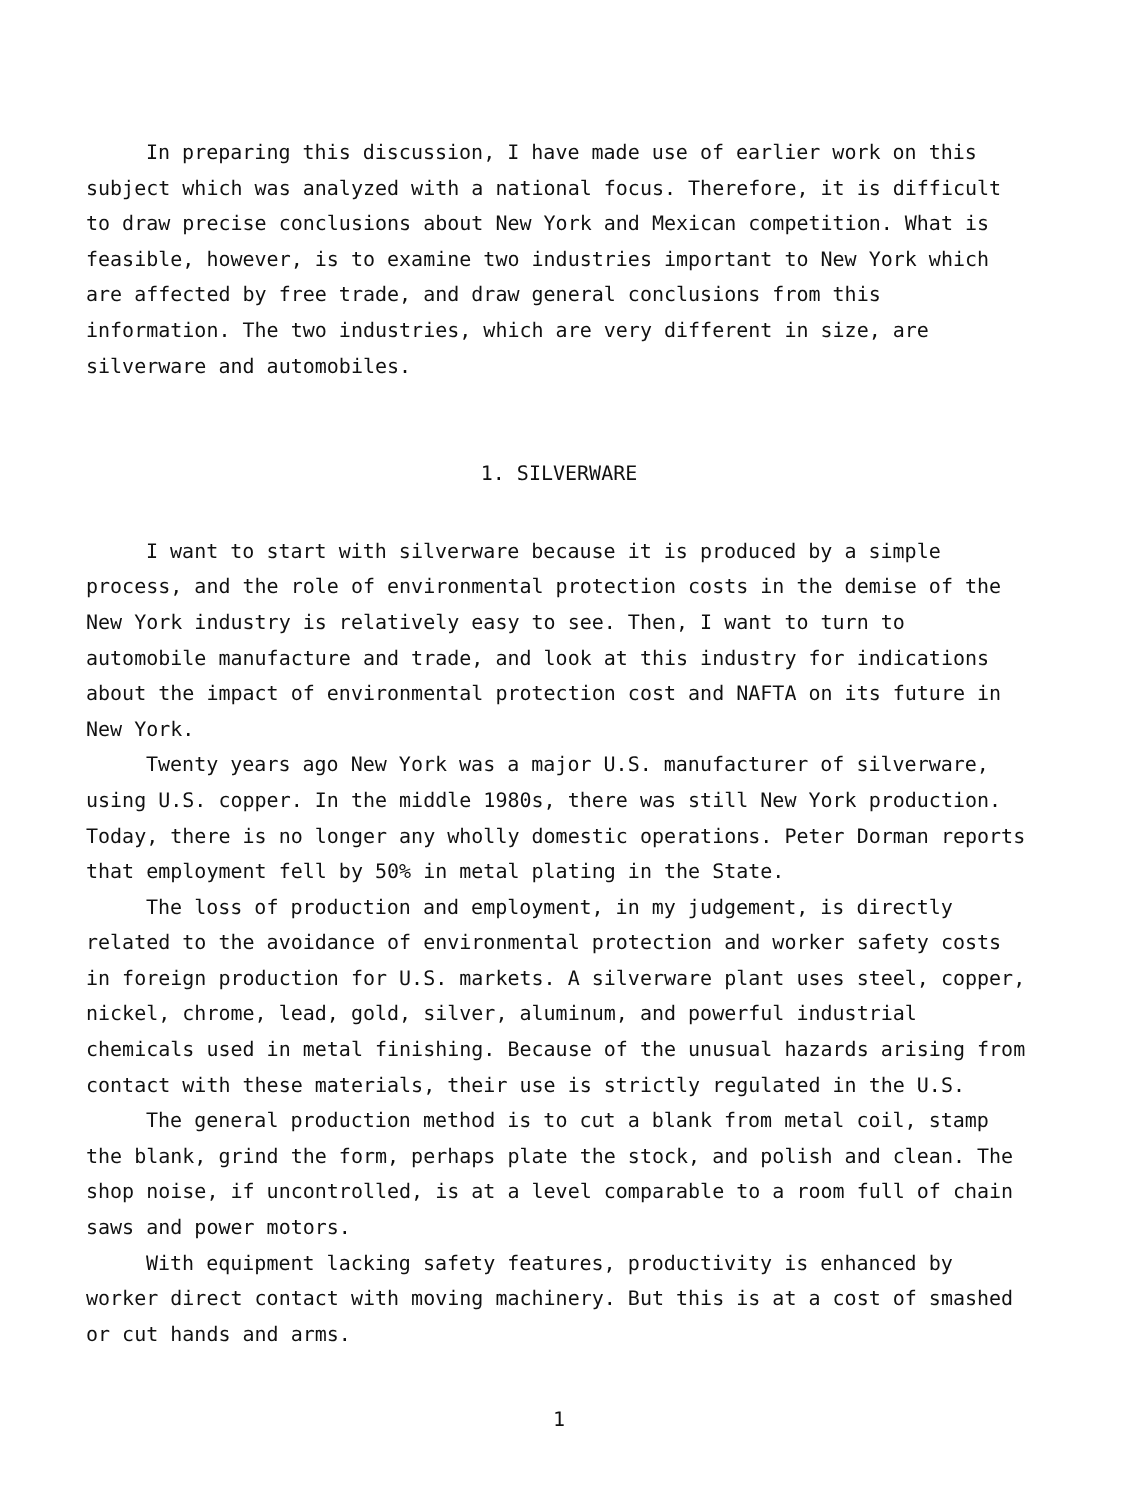In preparing this discussion, I have made use of earlier work on this subject which was analyzed with a national focus. Therefore, it is difficult to draw precise conclusions about New York and Mexican competition. What is feasible, however, is to examine two industries important to New York which are affected by free trade, and draw general conclusions from this information. The two industries, which are very different in size, are silverware and automobiles.
1. SILVERWARE
I want to start with silverware because it is produced by a simple process, and the role of environmental protection costs in the demise of the New York industry is relatively easy to see. Then, I want to turn to automobile manufacture and trade, and look at this industry for indications about the impact of environmental protection cost and NAFTA on its future in New York.
Twenty years ago New York was a major U.S. manufacturer of silverware, using U.S. copper. In the middle 1980s, there was still New York production. Today, there is no longer any wholly domestic operations. Peter Dorman reports that employment fell by 50% in metal plating in the State.
The loss of production and employment, in my judgement, is directly related to the avoidance of environmental protection and worker safety costs in foreign production for U.S. markets. A silverware plant uses steel, copper, nickel, chrome, lead, gold, silver, aluminum, and powerful industrial chemicals used in metal finishing. Because of the unusual hazards arising from contact with these materials, their use is strictly regulated in the U.S.
The general production method is to cut a blank from metal coil, stamp the blank, grind the form, perhaps plate the stock, and polish and clean. The shop noise, if uncontrolled, is at a level comparable to a room full of chain saws and power motors.
With equipment lacking safety features, productivity is enhanced by worker direct contact with moving machinery. But this is at a cost of smashed or cut hands and arms.
1